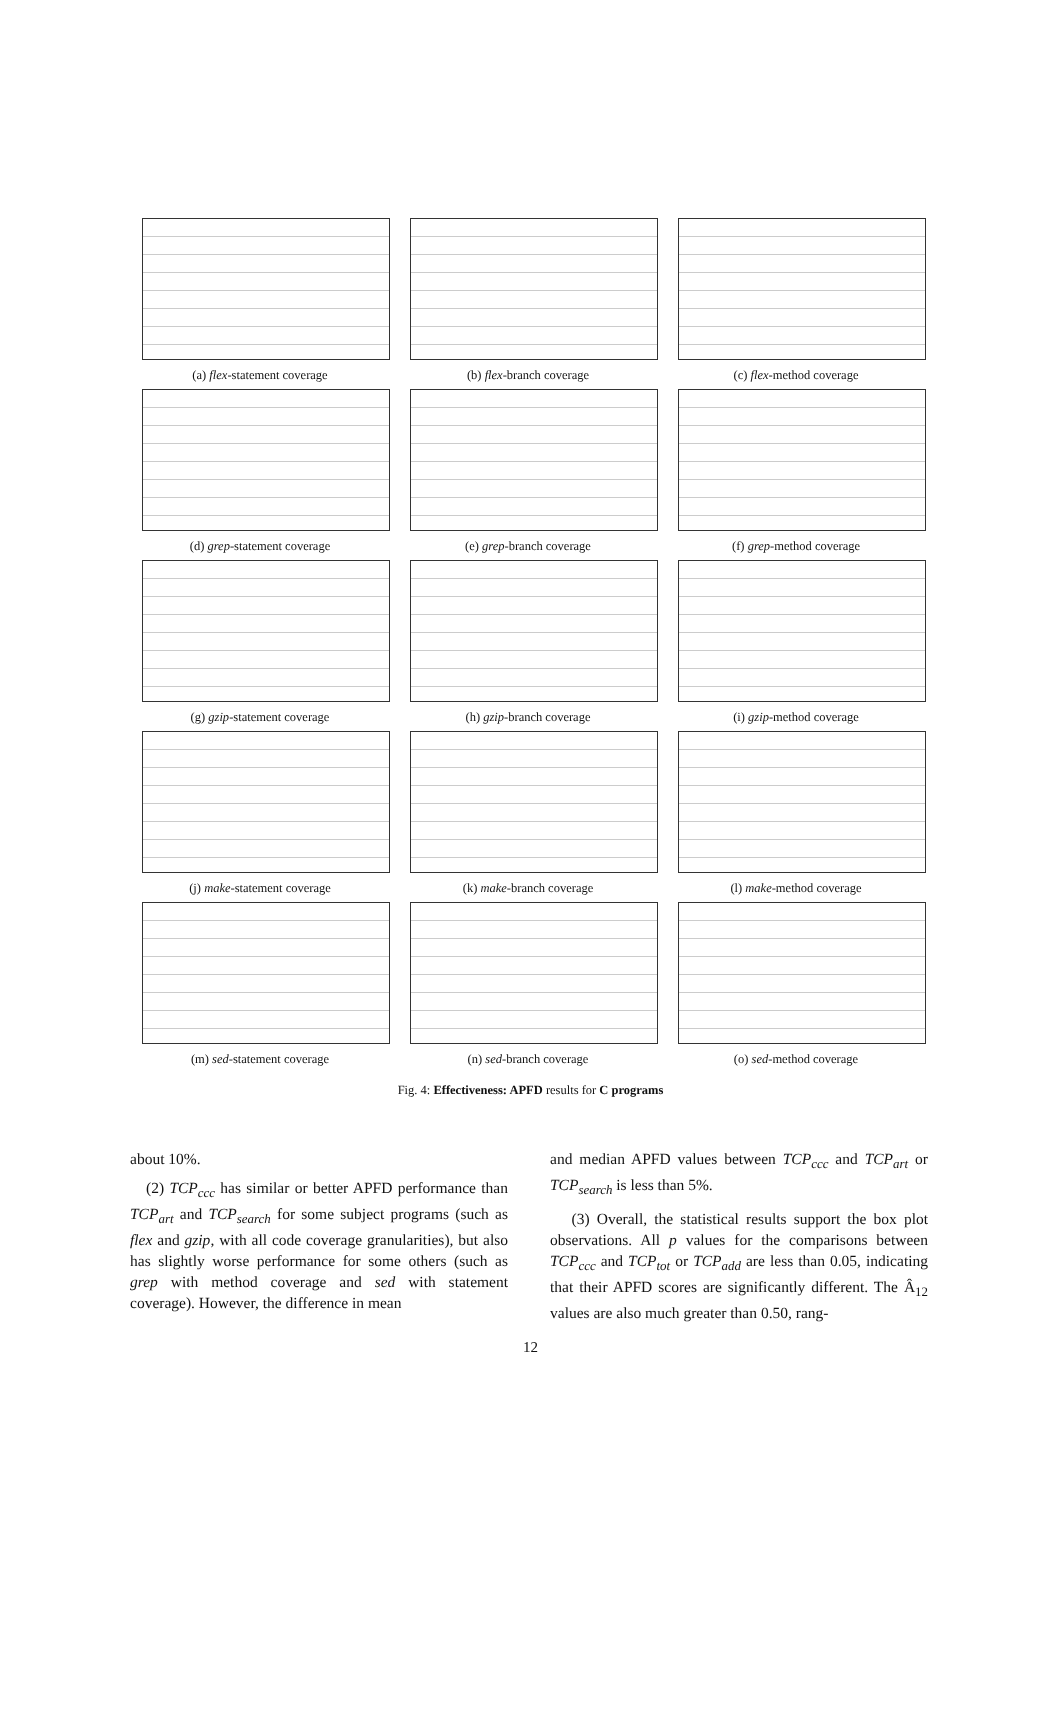(a) flex-statement coverage
(b) flex-branch coverage
(c) flex-method coverage
(d) grep-statement coverage
(e) grep-branch coverage
(f) grep-method coverage
(g) gzip-statement coverage
(h) gzip-branch coverage
(i) gzip-method coverage
(j) make-statement coverage
(k) make-branch coverage
(l) make-method coverage
(m) sed-statement coverage
(n) sed-branch coverage
(o) sed-method coverage
Fig. 4: Effectiveness: APFD results for C programs
about 10%.
(2) TCP<sub>ccc</sub> has similar or better APFD performance than TCP<sub>art</sub> and TCP<sub>search</sub> for some subject programs (such as flex and gzip, with all code coverage granularities), but also has slightly worse performance for some others (such as grep with method coverage and sed with statement coverage). However, the difference in mean
and median APFD values between TCP<sub>ccc</sub> and TCP<sub>art</sub> or TCP<sub>search</sub> is less than 5%.
(3) Overall, the statistical results support the box plot observations. All p values for the comparisons between TCP<sub>ccc</sub> and TCP<sub>tot</sub> or TCP<sub>add</sub> are less than 0.05, indicating that their APFD scores are significantly different. The Â<sub>12</sub> values are also much greater than 0.50, rang-
12